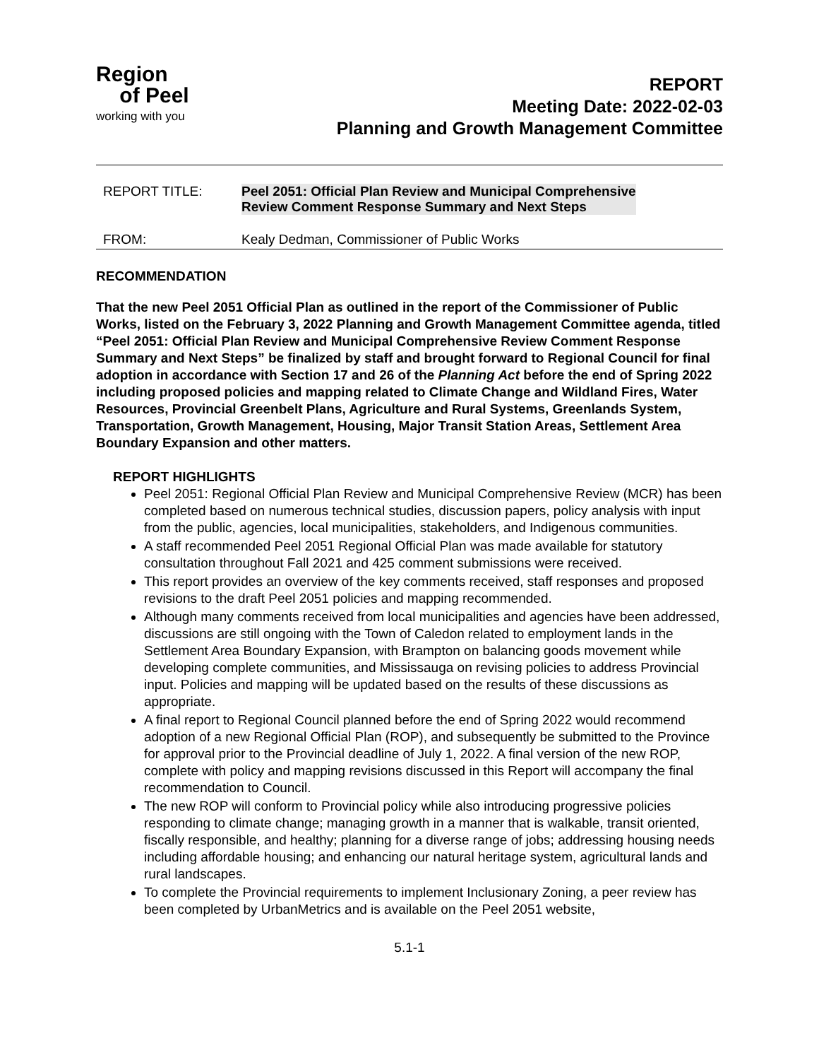Region
of Peel
working with you
REPORT
Meeting Date: 2022-02-03
Planning and Growth Management Committee
REPORT TITLE: Peel 2051: Official Plan Review and Municipal Comprehensive
Review Comment Response Summary and Next Steps
FROM: Kealy Dedman, Commissioner of Public Works
RECOMMENDATION
That the new Peel 2051 Official Plan as outlined in the report of the Commissioner of Public Works, listed on the February 3, 2022 Planning and Growth Management Committee agenda, titled “Peel 2051: Official Plan Review and Municipal Comprehensive Review Comment Response Summary and Next Steps” be finalized by staff and brought forward to Regional Council for final adoption in accordance with Section 17 and 26 of the Planning Act before the end of Spring 2022 including proposed policies and mapping related to Climate Change and Wildland Fires, Water Resources, Provincial Greenbelt Plans, Agriculture and Rural Systems, Greenlands System, Transportation, Growth Management, Housing, Major Transit Station Areas, Settlement Area Boundary Expansion and other matters.
REPORT HIGHLIGHTS
Peel 2051: Regional Official Plan Review and Municipal Comprehensive Review (MCR) has been completed based on numerous technical studies, discussion papers, policy analysis with input from the public, agencies, local municipalities, stakeholders, and Indigenous communities.
A staff recommended Peel 2051 Regional Official Plan was made available for statutory consultation throughout Fall 2021 and 425 comment submissions were received.
This report provides an overview of the key comments received, staff responses and proposed revisions to the draft Peel 2051 policies and mapping recommended.
Although many comments received from local municipalities and agencies have been addressed, discussions are still ongoing with the Town of Caledon related to employment lands in the Settlement Area Boundary Expansion, with Brampton on balancing goods movement while developing complete communities, and Mississauga on revising policies to address Provincial input. Policies and mapping will be updated based on the results of these discussions as appropriate.
A final report to Regional Council planned before the end of Spring 2022 would recommend adoption of a new Regional Official Plan (ROP), and subsequently be submitted to the Province for approval prior to the Provincial deadline of July 1, 2022. A final version of the new ROP, complete with policy and mapping revisions discussed in this Report will accompany the final recommendation to Council.
The new ROP will conform to Provincial policy while also introducing progressive policies responding to climate change; managing growth in a manner that is walkable, transit oriented, fiscally responsible, and healthy; planning for a diverse range of jobs; addressing housing needs including affordable housing; and enhancing our natural heritage system, agricultural lands and rural landscapes.
To complete the Provincial requirements to implement Inclusionary Zoning, a peer review has been completed by UrbanMetrics and is available on the Peel 2051 website,
5.1-1